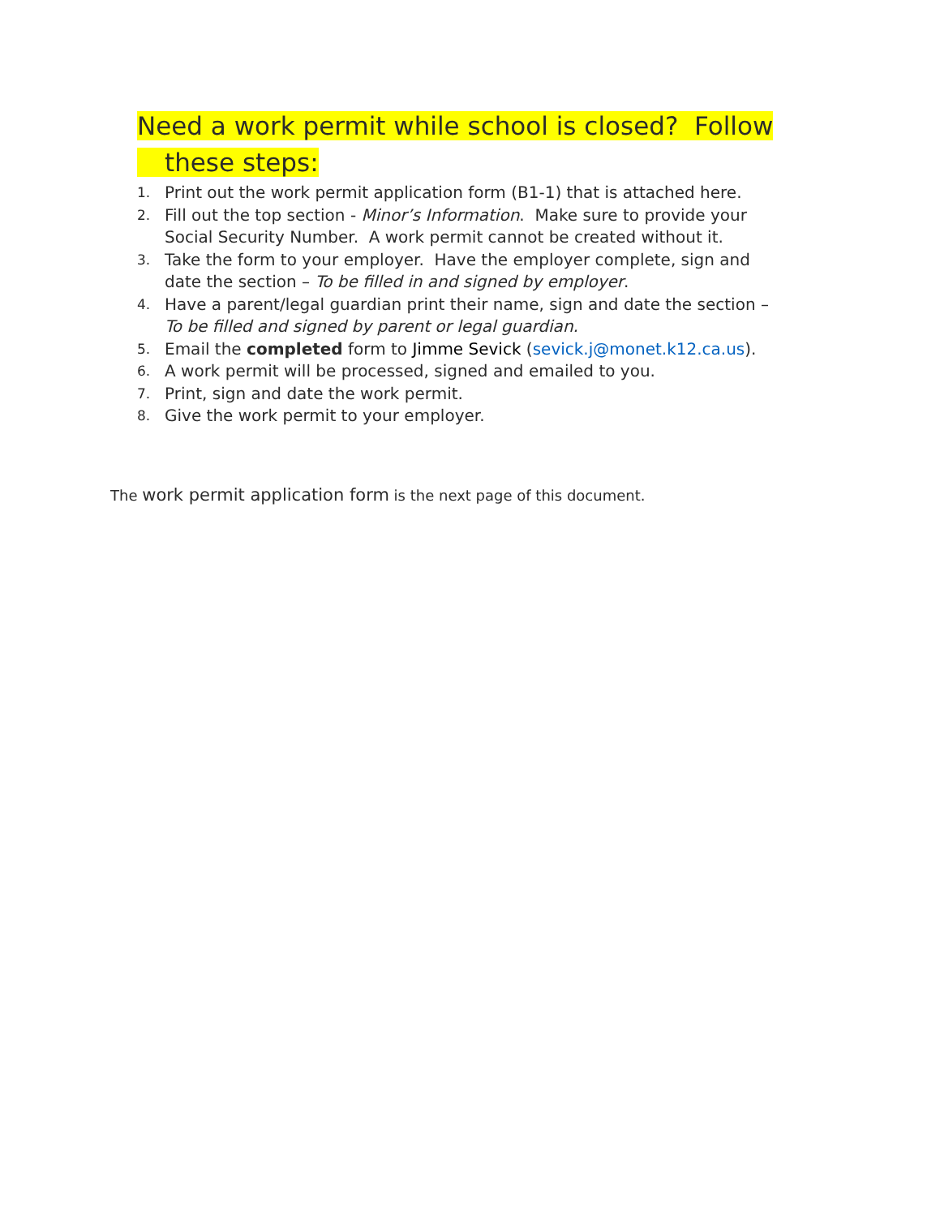Need a work permit while school is closed? Follow
these steps:
1. Print out the work permit application form (B1-1) that is attached here.
2. Fill out the top section - Minor’s Information. Make sure to provide your Social Security Number. A work permit cannot be created without it.
3. Take the form to your employer. Have the employer complete, sign and date the section – To be filled in and signed by employer.
4. Have a parent/legal guardian print their name, sign and date the section – To be filled and signed by parent or legal guardian.
5. Email the completed form to Jimme Sevick (sevick.j@monet.k12.ca.us).
6. A work permit will be processed, signed and emailed to you.
7. Print, sign and date the work permit.
8. Give the work permit to your employer.
The work permit application form is the next page of this document.